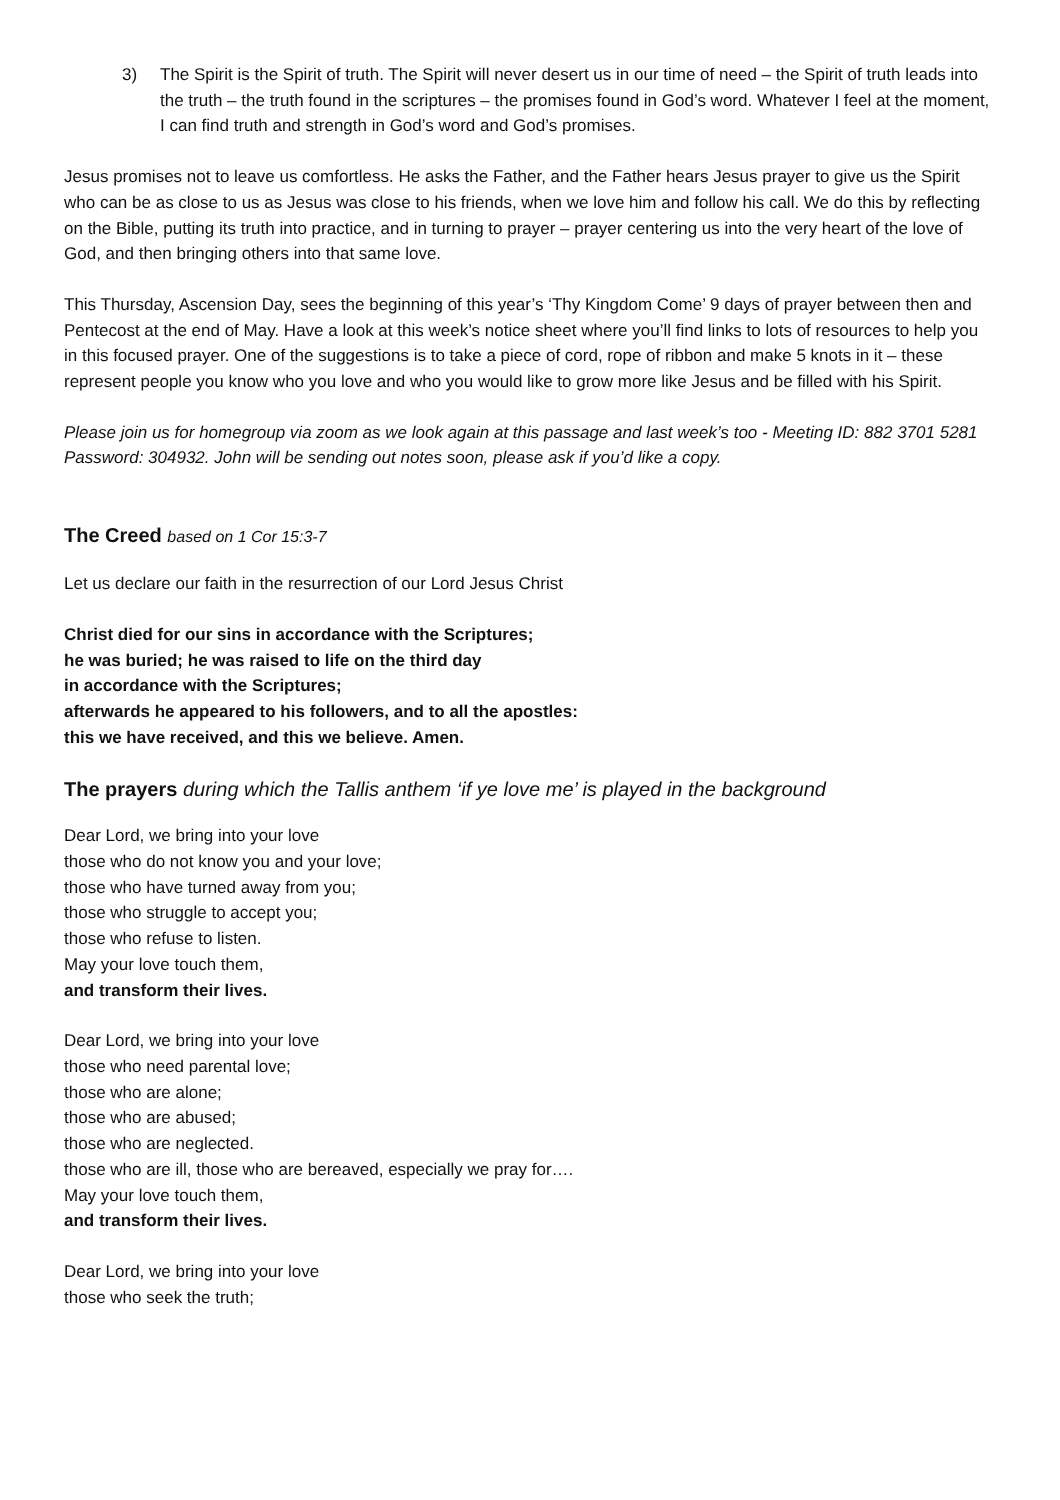3) The Spirit is the Spirit of truth. The Spirit will never desert us in our time of need – the Spirit of truth leads into the truth – the truth found in the scriptures – the promises found in God’s word. Whatever I feel at the moment, I can find truth and strength in God’s word and God’s promises.
Jesus promises not to leave us comfortless. He asks the Father, and the Father hears Jesus prayer to give us the Spirit who can be as close to us as Jesus was close to his friends, when we love him and follow his call. We do this by reflecting on the Bible, putting its truth into practice, and in turning to prayer – prayer centering us into the very heart of the love of God, and then bringing others into that same love.
This Thursday, Ascension Day, sees the beginning of this year’s ‘Thy Kingdom Come’ 9 days of prayer between then and Pentecost at the end of May. Have a look at this week’s notice sheet where you’ll find links to lots of resources to help you in this focused prayer. One of the suggestions is to take a piece of cord, rope of ribbon and make 5 knots in it – these represent people you know who you love and who you would like to grow more like Jesus and be filled with his Spirit.
Please join us for homegroup via zoom as we look again at this passage and last week’s too - Meeting ID: 882 3701 5281 Password: 304932. John will be sending out notes soon, please ask if you’d like a copy.
The Creed based on 1 Cor 15:3-7
Let us declare our faith in the resurrection of our Lord Jesus Christ
Christ died for our sins in accordance with the Scriptures;
he was buried; he was raised to life on the third day
in accordance with the Scriptures;
afterwards he appeared to his followers, and to all the apostles:
this we have received, and this we believe. Amen.
The prayers during which the Tallis anthem ‘if ye love me’ is played in the background
Dear Lord, we bring into your love
those who do not know you and your love;
those who have turned away from you;
those who struggle to accept you;
those who refuse to listen.
May your love touch them,
and transform their lives.
Dear Lord, we bring into your love
those who need parental love;
those who are alone;
those who are abused;
those who are neglected.
those who are ill, those who are bereaved, especially we pray for….
May your love touch them,
and transform their lives.
Dear Lord, we bring into your love
those who seek the truth;